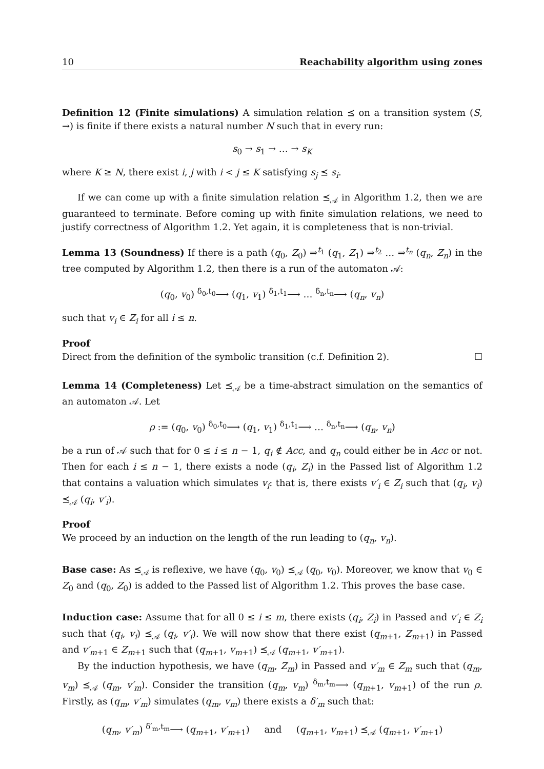10 Reachability algorithm using zones
Definition 12 (Finite simulations) A simulation relation ⪯ on a transition system (S, →) is finite if there exists a natural number N such that in every run:
s<sub>0</sub> → s<sub>1</sub> → … → s<sub>K</sub>
where K ≥ N, there exist i, j with i < j ≤ K satisfying s<sub>j</sub> ⪯ s<sub>i</sub>.
If we can come up with a finite simulation relation ⪯<sub>𝒜</sub> in Algorithm 1.2, then we are guaranteed to terminate. Before coming up with finite simulation relations, we need to justify correctness of Algorithm 1.2. Yet again, it is completeness that is non-trivial.
Lemma 13 (Soundness) If there is a path (q<sub>0</sub>, Z<sub>0</sub>) ⇒<sup>t<sub>1</sub></sup> (q<sub>1</sub>, Z<sub>1</sub>) ⇒<sup>t<sub>2</sub></sup> … ⇒<sup>t<sub>n</sub></sup> (q<sub>n</sub>, Z<sub>n</sub>) in the tree computed by Algorithm 1.2, then there is a run of the automaton 𝒜:
(q<sub>0</sub>, v<sub>0</sub>) <sup>δ<sub>0</sub>,t<sub>0</sub></sup>⟶ (q<sub>1</sub>, v<sub>1</sub>) <sup>δ<sub>1</sub>,t<sub>1</sub></sup>⟶ … <sup>δ<sub>n</sub>,t<sub>n</sub></sup>⟶ (q<sub>n</sub>, v<sub>n</sub>)
such that v<sub>i</sub> ∈ Z<sub>i</sub> for all i ≤ n.
Proof
Direct from the definition of the symbolic transition (c.f. Definition 2). ☐
Lemma 14 (Completeness) Let ⪯<sub>𝒜</sub> be a time-abstract simulation on the semantics of an automaton 𝒜. Let
ρ := (q<sub>0</sub>, v<sub>0</sub>) <sup>δ<sub>0</sub>,t<sub>0</sub></sup>⟶ (q<sub>1</sub>, v<sub>1</sub>) <sup>δ<sub>1</sub>,t<sub>1</sub></sup>⟶ … <sup>δ<sub>n</sub>,t<sub>n</sub></sup>⟶ (q<sub>n</sub>, v<sub>n</sub>)
be a run of 𝒜 such that for 0 ≤ i ≤ n − 1, q<sub>i</sub> ∉ Acc, and q<sub>n</sub> could either be in Acc or not. Then for each i ≤ n − 1, there exists a node (q<sub>i</sub>, Z<sub>i</sub>) in the Passed list of Algorithm 1.2 that contains a valuation which simulates v<sub>i</sub>: that is, there exists v′<sub>i</sub> ∈ Z<sub>i</sub> such that (q<sub>i</sub>, v<sub>i</sub>) ⪯<sub>𝒜</sub> (q<sub>i</sub>, v′<sub>i</sub>).
Proof
We proceed by an induction on the length of the run leading to (q<sub>n</sub>, v<sub>n</sub>).
Base case: As ⪯<sub>𝒜</sub> is reflexive, we have (q<sub>0</sub>, v<sub>0</sub>) ⪯<sub>𝒜</sub> (q<sub>0</sub>, v<sub>0</sub>). Moreover, we know that v<sub>0</sub> ∈ Z<sub>0</sub> and (q<sub>0</sub>, Z<sub>0</sub>) is added to the Passed list of Algorithm 1.2. This proves the base case.
Induction case: Assume that for all 0 ≤ i ≤ m, there exists (q<sub>i</sub>, Z<sub>i</sub>) in Passed and v′<sub>i</sub> ∈ Z<sub>i</sub> such that (q<sub>i</sub>, v<sub>i</sub>) ⪯<sub>𝒜</sub> (q<sub>i</sub>, v′<sub>i</sub>). We will now show that there exist (q<sub>m+1</sub>, Z<sub>m+1</sub>) in Passed and v′<sub>m+1</sub> ∈ Z<sub>m+1</sub> such that (q<sub>m+1</sub>, v<sub>m+1</sub>) ⪯<sub>𝒜</sub> (q<sub>m+1</sub>, v′<sub>m+1</sub>).
By the induction hypothesis, we have (q<sub>m</sub>, Z<sub>m</sub>) in Passed and v′<sub>m</sub> ∈ Z<sub>m</sub> such that (q<sub>m</sub>, v<sub>m</sub>) ⪯<sub>𝒜</sub> (q<sub>m</sub>, v′<sub>m</sub>). Consider the transition (q<sub>m</sub>, v<sub>m</sub>) <sup>δ<sub>m</sub>,t<sub>m</sub></sup>⟶ (q<sub>m+1</sub>, v<sub>m+1</sub>) of the run ρ. Firstly, as (q<sub>m</sub>, v′<sub>m</sub>) simulates (q<sub>m</sub>, v<sub>m</sub>) there exists a δ′<sub>m</sub> such that:
(q<sub>m</sub>, v′<sub>m</sub>) <sup>δ′<sub>m</sub>,t<sub>m</sub></sup>⟶ (q<sub>m+1</sub>, v′<sub>m+1</sub>) and (q<sub>m+1</sub>, v<sub>m+1</sub>) ⪯<sub>𝒜</sub> (q<sub>m+1</sub>, v′<sub>m+1</sub>)